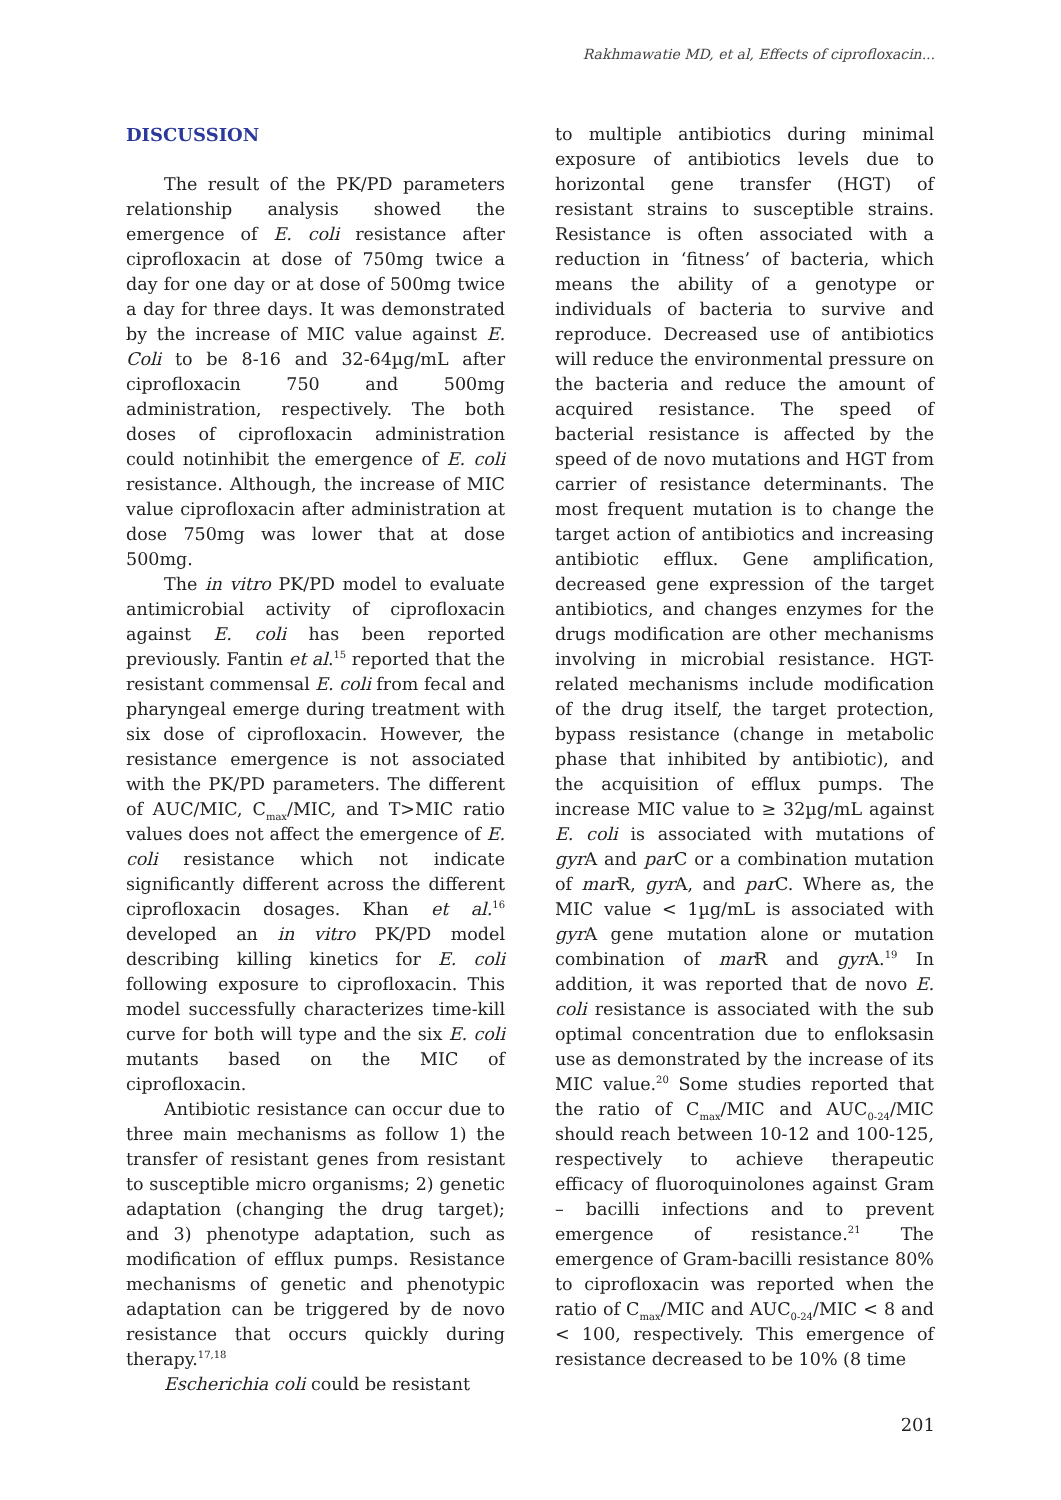Rakhmawatie MD, et al, Effects of ciprofloxacin...
DISCUSSION
The result of the PK/PD parameters relationship analysis showed the emergence of E. coli resistance after ciprofloxacin at dose of 750mg twice a day for one day or at dose of 500mg twice a day for three days. It was demonstrated by the increase of MIC value against E. Coli to be 8-16 and 32-64µg/mL after ciprofloxacin 750 and 500mg administration, respectively. The both doses of ciprofloxacin administration could notinhibit the emergence of E. coli resistance. Although, the increase of MIC value ciprofloxacin after administration at dose 750mg was lower that at dose 500mg.
The in vitro PK/PD model to evaluate antimicrobial activity of ciprofloxacin against E. coli has been reported previously. Fantin et al.<sup>15</sup> reported that the resistant commensal E. coli from fecal and pharyngeal emerge during treatment with six dose of ciprofloxacin. However, the resistance emergence is not associated with the PK/PD parameters. The different of AUC/MIC, C<sub>max</sub>/MIC, and T>MIC ratio values does not affect the emergence of E. coli resistance which not indicate significantly different across the different ciprofloxacin dosages. Khan et al.<sup>16</sup> developed an in vitro PK/PD model describing killing kinetics for E. coli following exposure to ciprofloxacin. This model successfully characterizes time-kill curve for both will type and the six E. coli mutants based on the MIC of ciprofloxacin.
Antibiotic resistance can occur due to three main mechanisms as follow 1) the transfer of resistant genes from resistant to susceptible micro organisms; 2) genetic adaptation (changing the drug target); and 3) phenotype adaptation, such as modification of efflux pumps. Resistance mechanisms of genetic and phenotypic adaptation can be triggered by de novo resistance that occurs quickly during therapy.<sup>17,18</sup>
Escherichia coli could be resistant
to multiple antibiotics during minimal exposure of antibiotics levels due to horizontal gene transfer (HGT) of resistant strains to susceptible strains. Resistance is often associated with a reduction in ‘fitness’ of bacteria, which means the ability of a genotype or individuals of bacteria to survive and reproduce. Decreased use of antibiotics will reduce the environmental pressure on the bacteria and reduce the amount of acquired resistance. The speed of bacterial resistance is affected by the speed of de novo mutations and HGT from carrier of resistance determinants. The most frequent mutation is to change the target action of antibiotics and increasing antibiotic efflux. Gene amplification, decreased gene expression of the target antibiotics, and changes enzymes for the drugs modification are other mechanisms involving in microbial resistance. HGT-related mechanisms include modification of the drug itself, the target protection, bypass resistance (change in metabolic phase that inhibited by antibiotic), and the acquisition of efflux pumps. The increase MIC value to ≥ 32µg/mL against E. coli is associated with mutations of gyr A and par C or a combination mutation of mar R, gyr A, and par C. Where as, the MIC value < 1µg/mL is associated with gyr A gene mutation alone or mutation combination of mar R and gyr A.<sup>19</sup> In addition, it was reported that de novo E. coli resistance is associated with the sub optimal concentration due to enfloksasin use as demonstrated by the increase of its MIC value.<sup>20</sup> Some studies reported that the ratio of C<sub>max</sub>/MIC and AUC<sub>0-24</sub>/MIC should reach between 10-12 and 100-125, respectively to achieve therapeutic efficacy of fluoroquinolones against Gram – bacilli infections and to prevent emergence of resistance.<sup>21</sup> The emergence of Gram-bacilli resistance 80% to ciprofloxacin was reported when the ratio of C<sub>max</sub>/MIC and AUC<sub>0-24</sub>/MIC < 8 and < 100, respectively. This emergence of resistance decreased to be 10% (8 time
201